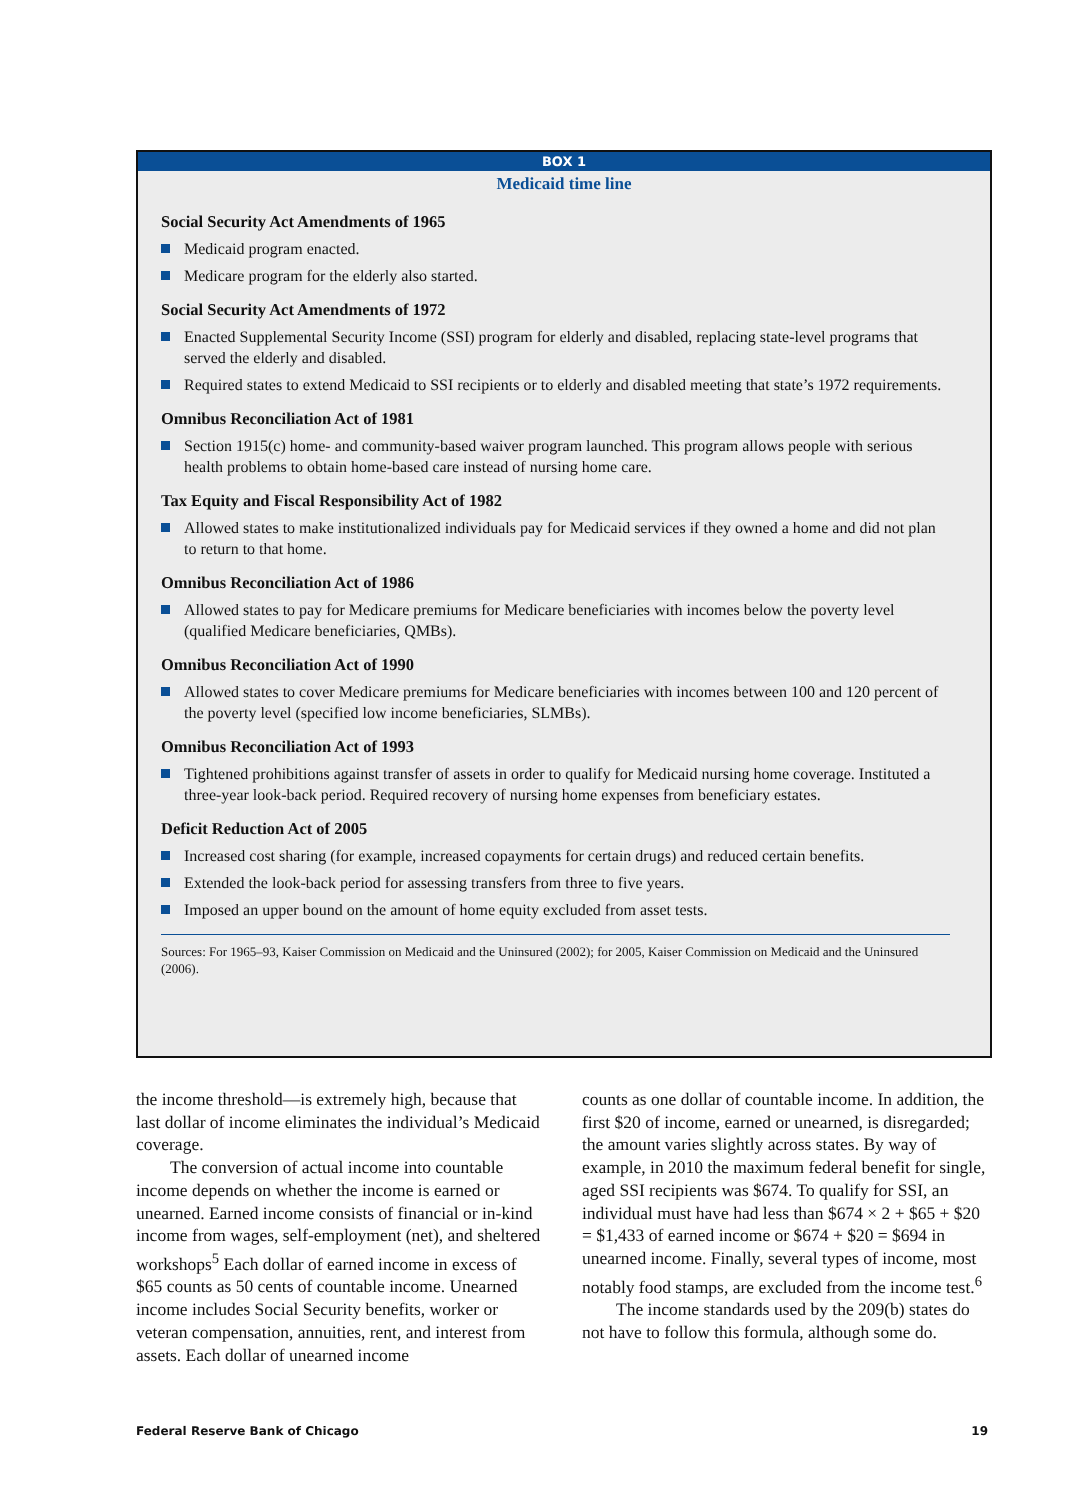BOX 1
Medicaid time line
Social Security Act Amendments of 1965
Medicaid program enacted.
Medicare program for the elderly also started.
Social Security Act Amendments of 1972
Enacted Supplemental Security Income (SSI) program for elderly and disabled, replacing state-level programs that served the elderly and disabled.
Required states to extend Medicaid to SSI recipients or to elderly and disabled meeting that state’s 1972 requirements.
Omnibus Reconciliation Act of 1981
Section 1915(c) home- and community-based waiver program launched. This program allows people with serious health problems to obtain home-based care instead of nursing home care.
Tax Equity and Fiscal Responsibility Act of 1982
Allowed states to make institutionalized individuals pay for Medicaid services if they owned a home and did not plan to return to that home.
Omnibus Reconciliation Act of 1986
Allowed states to pay for Medicare premiums for Medicare beneficiaries with incomes below the poverty level (qualified Medicare beneficiaries, QMBs).
Omnibus Reconciliation Act of 1990
Allowed states to cover Medicare premiums for Medicare beneficiaries with incomes between 100 and 120 percent of the poverty level (specified low income beneficiaries, SLMBs).
Omnibus Reconciliation Act of 1993
Tightened prohibitions against transfer of assets in order to qualify for Medicaid nursing home coverage. Instituted a three-year look-back period. Required recovery of nursing home expenses from beneficiary estates.
Deficit Reduction Act of 2005
Increased cost sharing (for example, increased copayments for certain drugs) and reduced certain benefits.
Extended the look-back period for assessing transfers from three to five years.
Imposed an upper bound on the amount of home equity excluded from asset tests.
Sources: For 1965–93, Kaiser Commission on Medicaid and the Uninsured (2002); for 2005, Kaiser Commission on Medicaid and the Uninsured (2006).
the income threshold—is extremely high, because that last dollar of income eliminates the individual’s Medicaid coverage.
The conversion of actual income into countable income depends on whether the income is earned or unearned. Earned income consists of financial or in-kind income from wages, self-employment (net), and sheltered workshops<sup>5</sup> Each dollar of earned income in excess of $65 counts as 50 cents of countable income. Unearned income includes Social Security benefits, worker or veteran compensation, annuities, rent, and interest from assets. Each dollar of unearned income
counts as one dollar of countable income. In addition, the first $20 of income, earned or unearned, is disregarded; the amount varies slightly across states. By way of example, in 2010 the maximum federal benefit for single, aged SSI recipients was $674. To qualify for SSI, an individual must have had less than $674 × 2 + $65 + $20 = $1,433 of earned income or $674 + $20 = $694 in unearned income. Finally, several types of income, most notably food stamps, are excluded from the income test.<sup>6</sup>
The income standards used by the 209(b) states do not have to follow this formula, although some do.
Federal Reserve Bank of Chicago 19